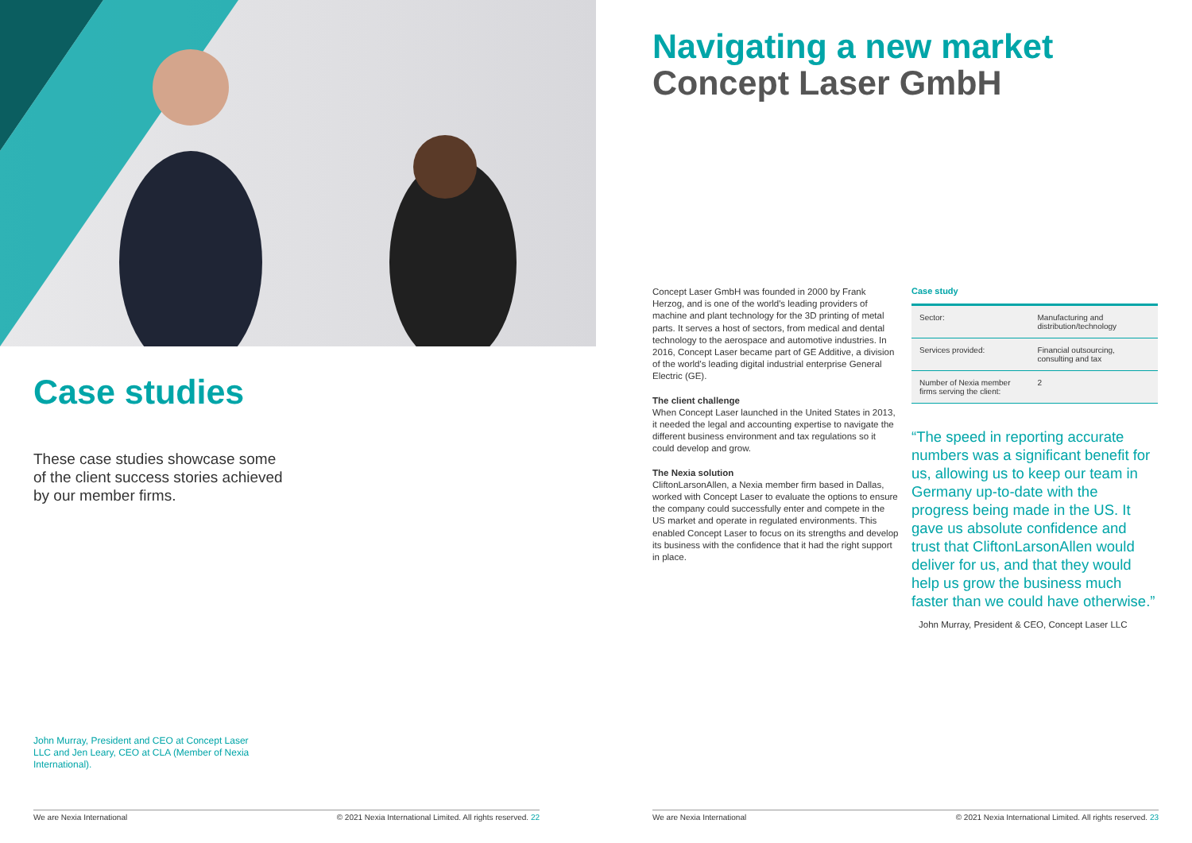Case studies
These case studies showcase some of the client success stories achieved by our member firms.
John Murray, President and CEO at Concept Laser LLC and Jen Leary, CEO at CLA (Member of Nexia International).
Navigating a new market
Concept Laser GmbH
Concept Laser GmbH was founded in 2000 by Frank Herzog, and is one of the world's leading providers of machine and plant technology for the 3D printing of metal parts. It serves a host of sectors, from medical and dental technology to the aerospace and automotive industries. In 2016, Concept Laser became part of GE Additive, a division of the world's leading digital industrial enterprise General Electric (GE).
The client challenge
When Concept Laser launched in the United States in 2013, it needed the legal and accounting expertise to navigate the different business environment and tax regulations so it could develop and grow.
The Nexia solution
CliftonLarsonAllen, a Nexia member firm based in Dallas, worked with Concept Laser to evaluate the options to ensure the company could successfully enter and compete in the US market and operate in regulated environments. This enabled Concept Laser to focus on its strengths and develop its business with the confidence that it had the right support in place.
Case study
| Sector: | Manufacturing and distribution/technology |
| Services provided: | Financial outsourcing, consulting and tax |
| Number of Nexia member firms serving the client: | 2 |
“The speed in reporting accurate numbers was a significant benefit for us, allowing us to keep our team in Germany up-to-date with the progress being made in the US. It gave us absolute confidence and trust that CliftonLarsonAllen would deliver for us, and that they would help us grow the business much faster than we could have otherwise.”
John Murray, President & CEO, Concept Laser LLC
We are Nexia International © 2021 Nexia International Limited. All rights reserved. 22 We are Nexia International © 2021 Nexia International Limited. All rights reserved. 23